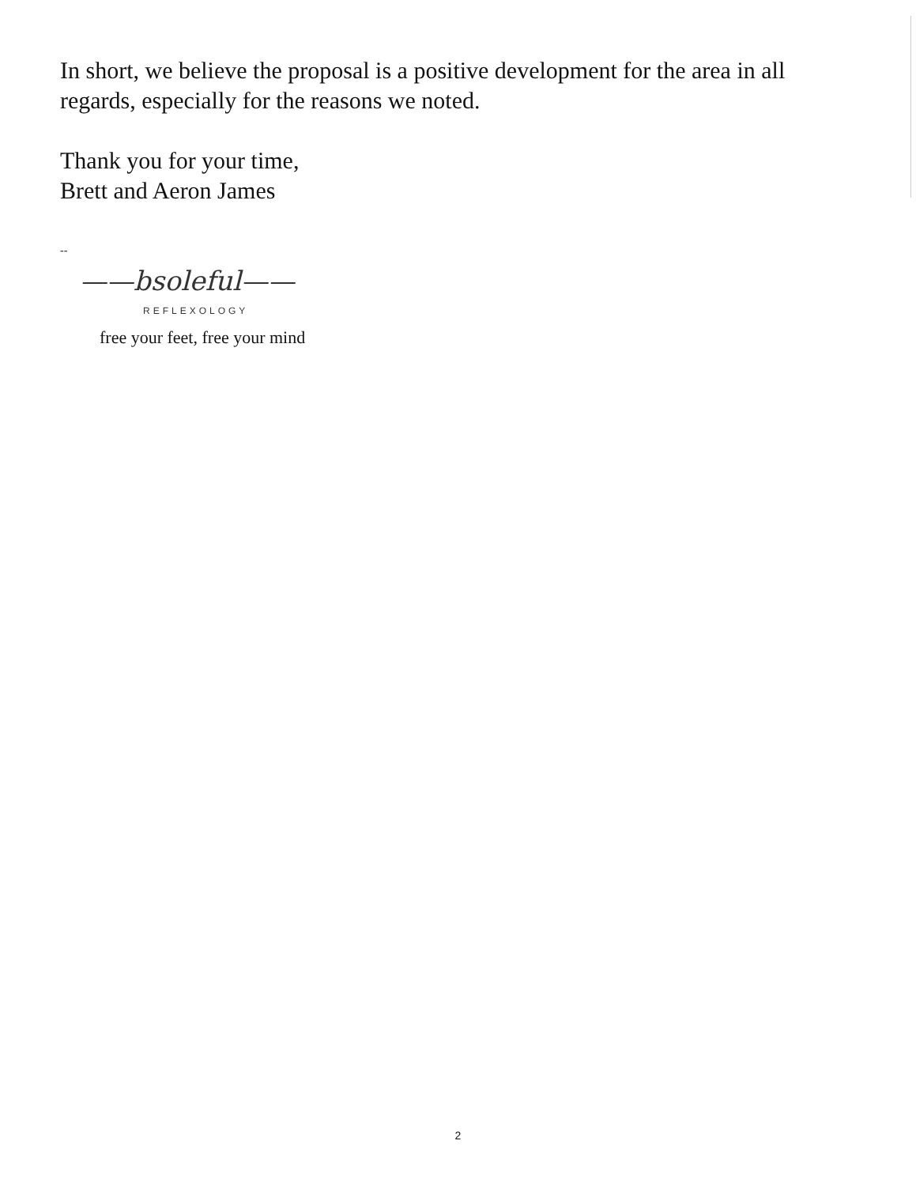In short, we believe the proposal is a positive development for the area in all regards, especially for the reasons we noted.
Thank you for your time,
Brett and Aeron James
--
——bsoleful——
REFLEXOLOGY
free your feet, free your mind
2